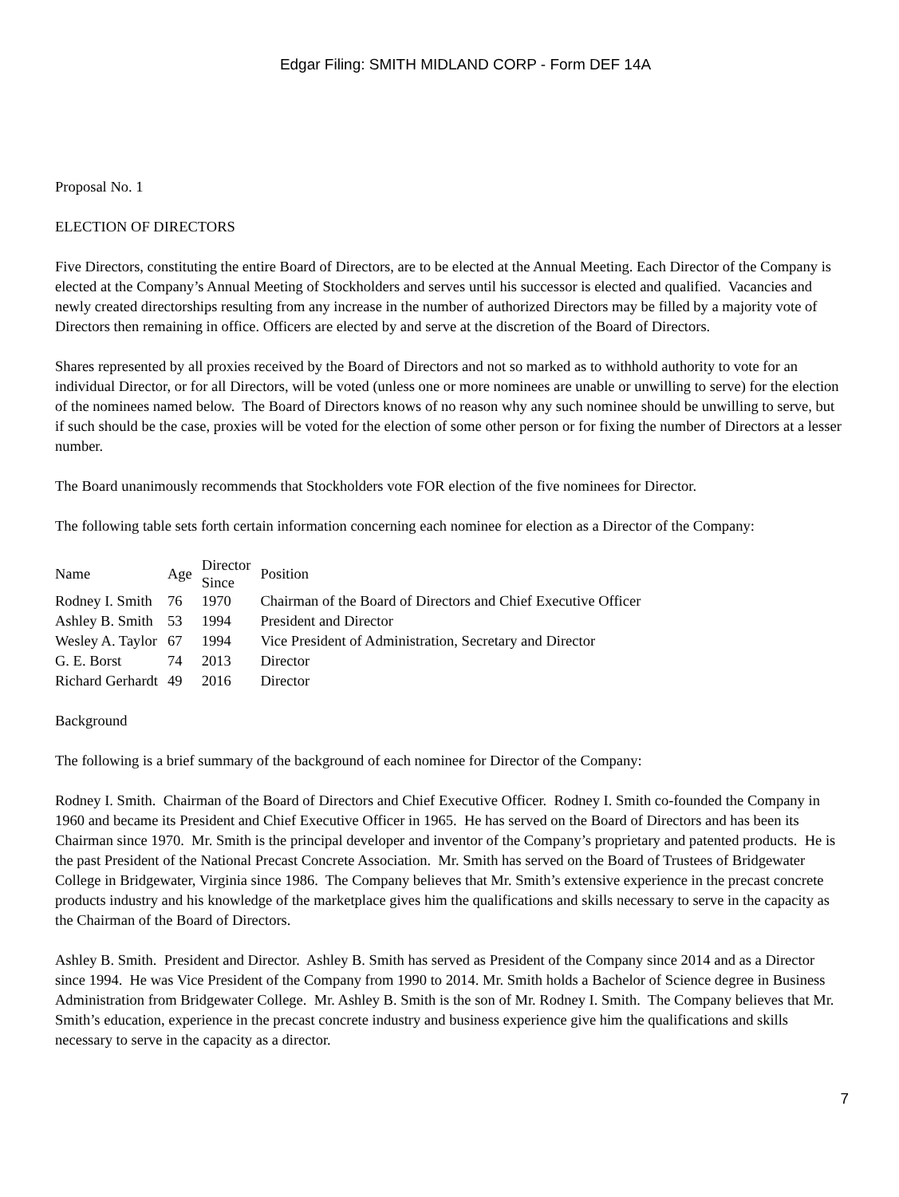Edgar Filing: SMITH MIDLAND CORP - Form DEF 14A
Proposal No. 1
ELECTION OF DIRECTORS
Five Directors, constituting the entire Board of Directors, are to be elected at the Annual Meeting. Each Director of the Company is elected at the Company’s Annual Meeting of Stockholders and serves until his successor is elected and qualified. Vacancies and newly created directorships resulting from any increase in the number of authorized Directors may be filled by a majority vote of Directors then remaining in office. Officers are elected by and serve at the discretion of the Board of Directors.
Shares represented by all proxies received by the Board of Directors and not so marked as to withhold authority to vote for an individual Director, or for all Directors, will be voted (unless one or more nominees are unable or unwilling to serve) for the election of the nominees named below. The Board of Directors knows of no reason why any such nominee should be unwilling to serve, but if such should be the case, proxies will be voted for the election of some other person or for fixing the number of Directors at a lesser number.
The Board unanimously recommends that Stockholders vote FOR election of the five nominees for Director.
The following table sets forth certain information concerning each nominee for election as a Director of the Company:
| Name | Age | Director Since | Position |
| --- | --- | --- | --- |
| Rodney I. Smith | 76 | 1970 | Chairman of the Board of Directors and Chief Executive Officer |
| Ashley B. Smith | 53 | 1994 | President and Director |
| Wesley A. Taylor | 67 | 1994 | Vice President of Administration, Secretary and Director |
| G. E. Borst | 74 | 2013 | Director |
| Richard Gerhardt | 49 | 2016 | Director |
Background
The following is a brief summary of the background of each nominee for Director of the Company:
Rodney I. Smith. Chairman of the Board of Directors and Chief Executive Officer. Rodney I. Smith co-founded the Company in 1960 and became its President and Chief Executive Officer in 1965. He has served on the Board of Directors and has been its Chairman since 1970. Mr. Smith is the principal developer and inventor of the Company’s proprietary and patented products. He is the past President of the National Precast Concrete Association. Mr. Smith has served on the Board of Trustees of Bridgewater College in Bridgewater, Virginia since 1986. The Company believes that Mr. Smith’s extensive experience in the precast concrete products industry and his knowledge of the marketplace gives him the qualifications and skills necessary to serve in the capacity as the Chairman of the Board of Directors.
Ashley B. Smith. President and Director. Ashley B. Smith has served as President of the Company since 2014 and as a Director since 1994. He was Vice President of the Company from 1990 to 2014. Mr. Smith holds a Bachelor of Science degree in Business Administration from Bridgewater College. Mr. Ashley B. Smith is the son of Mr. Rodney I. Smith. The Company believes that Mr. Smith’s education, experience in the precast concrete industry and business experience give him the qualifications and skills necessary to serve in the capacity as a director.
7